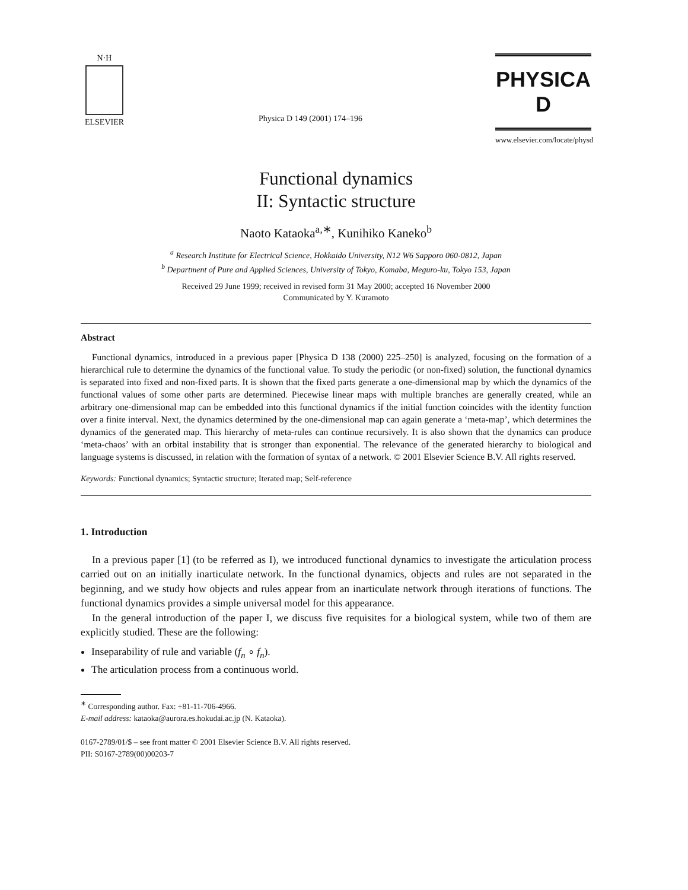N·H
ELSEVIER
Physica D 149 (2001) 174–196
PHYSICA D
www.elsevier.com/locate/physd
Functional dynamics
II: Syntactic structure
Naoto Kataoka<sup>a,∗</sup>, Kunihiko Kaneko<sup>b</sup>
<sup>a</sup> Research Institute for Electrical Science, Hokkaido University, N12 W6 Sapporo 060-0812, Japan
<sup>b</sup> Department of Pure and Applied Sciences, University of Tokyo, Komaba, Meguro-ku, Tokyo 153, Japan
Received 29 June 1999; received in revised form 31 May 2000; accepted 16 November 2000
Communicated by Y. Kuramoto
Abstract
Functional dynamics, introduced in a previous paper [Physica D 138 (2000) 225–250] is analyzed, focusing on the formation of a hierarchical rule to determine the dynamics of the functional value. To study the periodic (or non-fixed) solution, the functional dynamics is separated into fixed and non-fixed parts. It is shown that the fixed parts generate a one-dimensional map by which the dynamics of the functional values of some other parts are determined. Piecewise linear maps with multiple branches are generally created, while an arbitrary one-dimensional map can be embedded into this functional dynamics if the initial function coincides with the identity function over a finite interval. Next, the dynamics determined by the one-dimensional map can again generate a ‘meta-map’, which determines the dynamics of the generated map. This hierarchy of meta-rules can continue recursively. It is also shown that the dynamics can produce ‘meta-chaos’ with an orbital instability that is stronger than exponential. The relevance of the generated hierarchy to biological and language systems is discussed, in relation with the formation of syntax of a network. © 2001 Elsevier Science B.V. All rights reserved.
Keywords: Functional dynamics; Syntactic structure; Iterated map; Self-reference
1. Introduction
In a previous paper [1] (to be referred as I), we introduced functional dynamics to investigate the articulation process carried out on an initially inarticulate network. In the functional dynamics, objects and rules are not separated in the beginning, and we study how objects and rules appear from an inarticulate network through iterations of functions. The functional dynamics provides a simple universal model for this appearance.
In the general introduction of the paper I, we discuss five requisites for a biological system, while two of them are explicitly studied. These are the following:
Inseparability of rule and variable (f<sub>n</sub> ∘ f<sub>n</sub>).
The articulation process from a continuous world.
<sup>∗</sup> Corresponding author. Fax: +81-11-706-4966.
E-mail address: kataoka@aurora.es.hokudai.ac.jp (N. Kataoka).
0167-2789/01/$ – see front matter © 2001 Elsevier Science B.V. All rights reserved.
PII: S0167-2789(00)00203-7